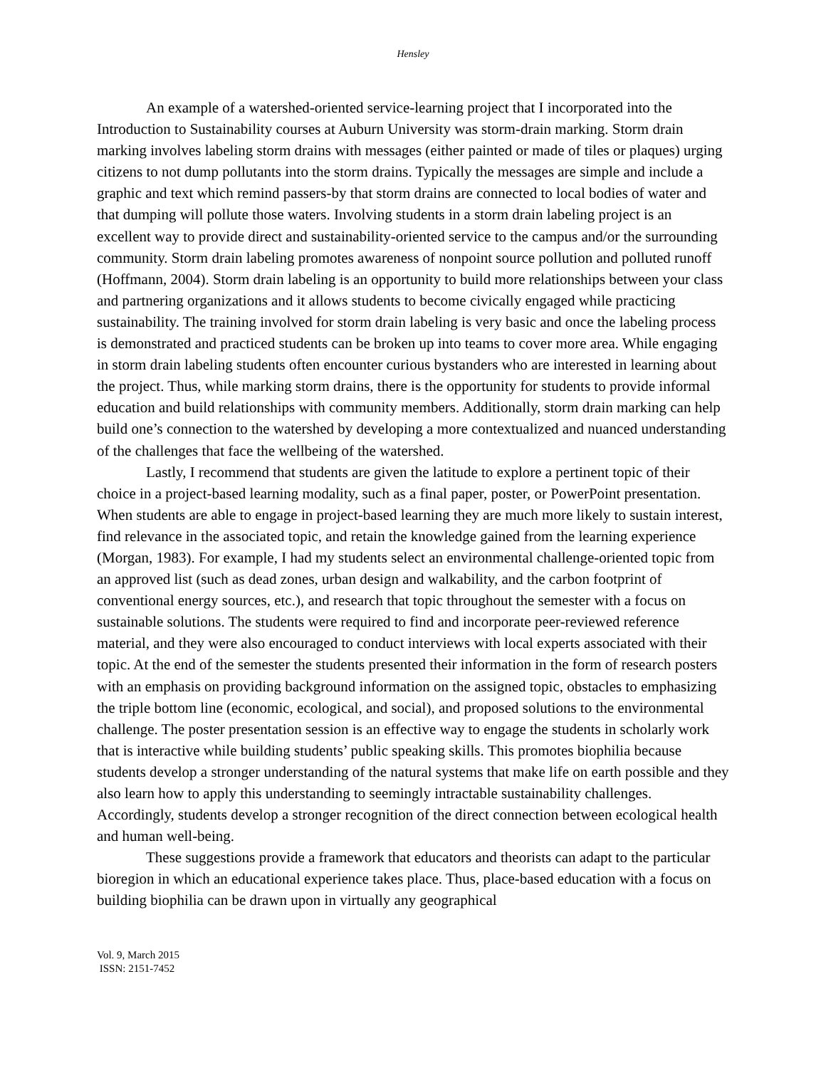Hensley
An example of a watershed-oriented service-learning project that I incorporated into the Introduction to Sustainability courses at Auburn University was storm-drain marking. Storm drain marking involves labeling storm drains with messages (either painted or made of tiles or plaques) urging citizens to not dump pollutants into the storm drains. Typically the messages are simple and include a graphic and text which remind passers-by that storm drains are connected to local bodies of water and that dumping will pollute those waters. Involving students in a storm drain labeling project is an excellent way to provide direct and sustainability-oriented service to the campus and/or the surrounding community. Storm drain labeling promotes awareness of nonpoint source pollution and polluted runoff (Hoffmann, 2004). Storm drain labeling is an opportunity to build more relationships between your class and partnering organizations and it allows students to become civically engaged while practicing sustainability. The training involved for storm drain labeling is very basic and once the labeling process is demonstrated and practiced students can be broken up into teams to cover more area. While engaging in storm drain labeling students often encounter curious bystanders who are interested in learning about the project. Thus, while marking storm drains, there is the opportunity for students to provide informal education and build relationships with community members. Additionally, storm drain marking can help build one’s connection to the watershed by developing a more contextualized and nuanced understanding of the challenges that face the wellbeing of the watershed.
Lastly, I recommend that students are given the latitude to explore a pertinent topic of their choice in a project-based learning modality, such as a final paper, poster, or PowerPoint presentation. When students are able to engage in project-based learning they are much more likely to sustain interest, find relevance in the associated topic, and retain the knowledge gained from the learning experience (Morgan, 1983). For example, I had my students select an environmental challenge-oriented topic from an approved list (such as dead zones, urban design and walkability, and the carbon footprint of conventional energy sources, etc.), and research that topic throughout the semester with a focus on sustainable solutions. The students were required to find and incorporate peer-reviewed reference material, and they were also encouraged to conduct interviews with local experts associated with their topic. At the end of the semester the students presented their information in the form of research posters with an emphasis on providing background information on the assigned topic, obstacles to emphasizing the triple bottom line (economic, ecological, and social), and proposed solutions to the environmental challenge. The poster presentation session is an effective way to engage the students in scholarly work that is interactive while building students’ public speaking skills. This promotes biophilia because students develop a stronger understanding of the natural systems that make life on earth possible and they also learn how to apply this understanding to seemingly intractable sustainability challenges. Accordingly, students develop a stronger recognition of the direct connection between ecological health and human well-being.
These suggestions provide a framework that educators and theorists can adapt to the particular bioregion in which an educational experience takes place. Thus, place-based education with a focus on building biophilia can be drawn upon in virtually any geographical
Vol. 9, March 2015
ISSN: 2151-7452